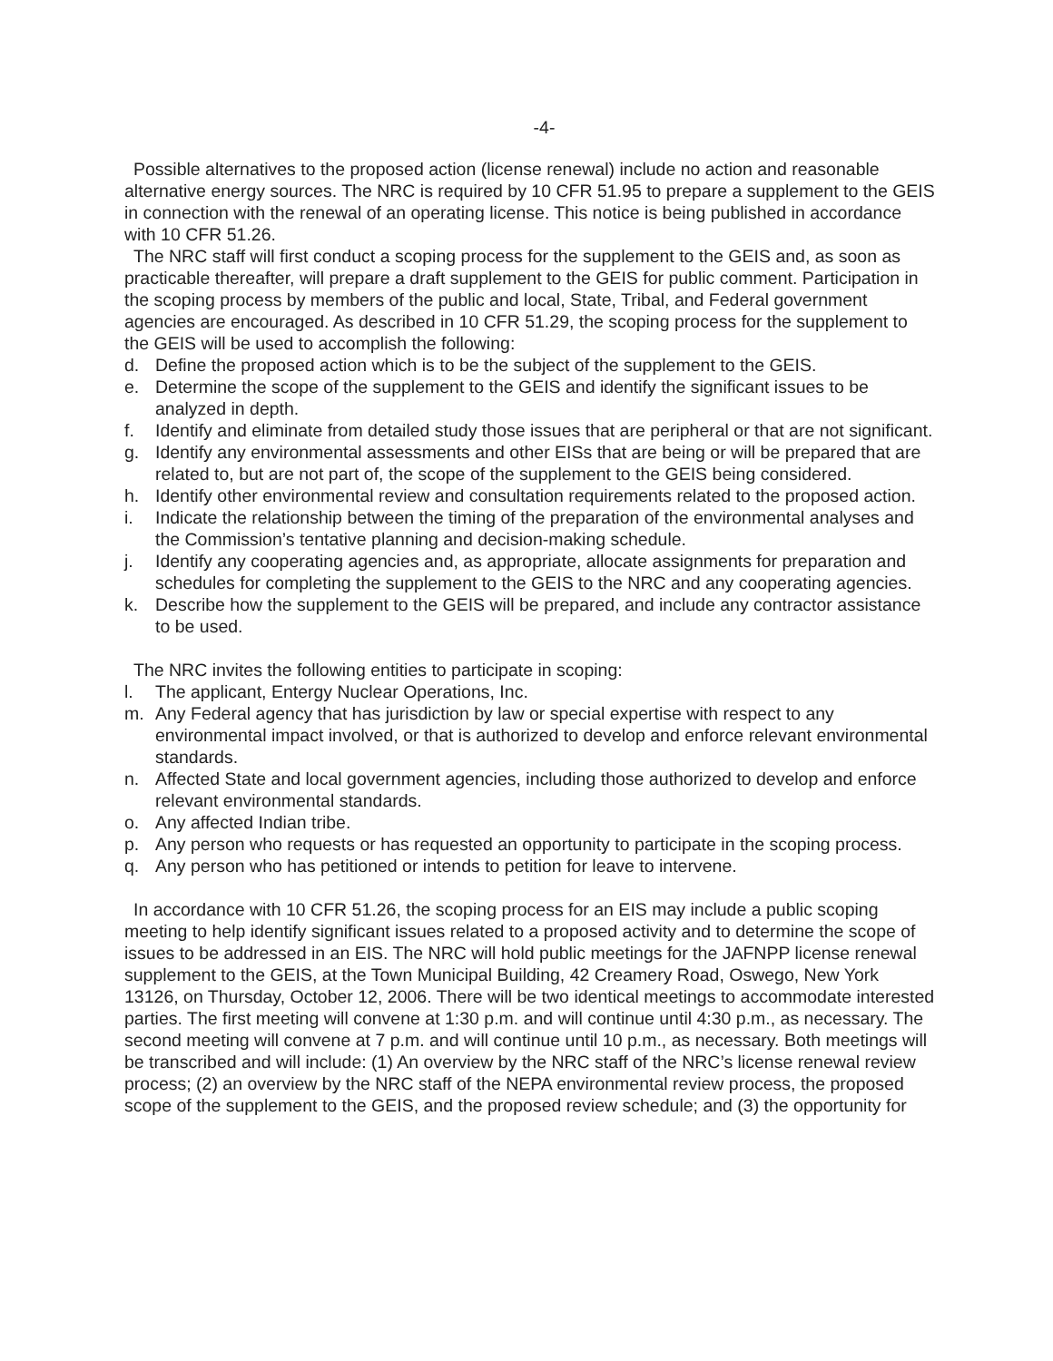-4-
Possible alternatives to the proposed action (license renewal) include no action and reasonable alternative energy sources. The NRC is required by 10 CFR 51.95 to prepare a supplement to the GEIS in connection with the renewal of an operating license. This notice is being published in accordance with 10 CFR 51.26.
The NRC staff will first conduct a scoping process for the supplement to the GEIS and, as soon as practicable thereafter, will prepare a draft supplement to the GEIS for public comment. Participation in the scoping process by members of the public and local, State, Tribal, and Federal government agencies are encouraged. As described in 10 CFR 51.29, the scoping process for the supplement to the GEIS will be used to accomplish the following:
d. Define the proposed action which is to be the subject of the supplement to the GEIS.
e. Determine the scope of the supplement to the GEIS and identify the significant issues to be analyzed in depth.
f. Identify and eliminate from detailed study those issues that are peripheral or that are not significant.
g. Identify any environmental assessments and other EISs that are being or will be prepared that are related to, but are not part of, the scope of the supplement to the GEIS being considered.
h. Identify other environmental review and consultation requirements related to the proposed action.
i. Indicate the relationship between the timing of the preparation of the environmental analyses and the Commission’s tentative planning and decision-making schedule.
j. Identify any cooperating agencies and, as appropriate, allocate assignments for preparation and schedules for completing the supplement to the GEIS to the NRC and any cooperating agencies.
k. Describe how the supplement to the GEIS will be prepared, and include any contractor assistance to be used.
The NRC invites the following entities to participate in scoping:
l. The applicant, Entergy Nuclear Operations, Inc.
m. Any Federal agency that has jurisdiction by law or special expertise with respect to any environmental impact involved, or that is authorized to develop and enforce relevant environmental standards.
n. Affected State and local government agencies, including those authorized to develop and enforce relevant environmental standards.
o. Any affected Indian tribe.
p. Any person who requests or has requested an opportunity to participate in the scoping process.
q. Any person who has petitioned or intends to petition for leave to intervene.
In accordance with 10 CFR 51.26, the scoping process for an EIS may include a public scoping meeting to help identify significant issues related to a proposed activity and to determine the scope of issues to be addressed in an EIS. The NRC will hold public meetings for the JAFNPP license renewal supplement to the GEIS, at the Town Municipal Building, 42 Creamery Road, Oswego, New York 13126, on Thursday, October 12, 2006. There will be two identical meetings to accommodate interested parties. The first meeting will convene at 1:30 p.m. and will continue until 4:30 p.m., as necessary. The second meeting will convene at 7 p.m. and will continue until 10 p.m., as necessary. Both meetings will be transcribed and will include: (1) An overview by the NRC staff of the NRC’s license renewal review process; (2) an overview by the NRC staff of the NEPA environmental review process, the proposed scope of the supplement to the GEIS, and the proposed review schedule; and (3) the opportunity for